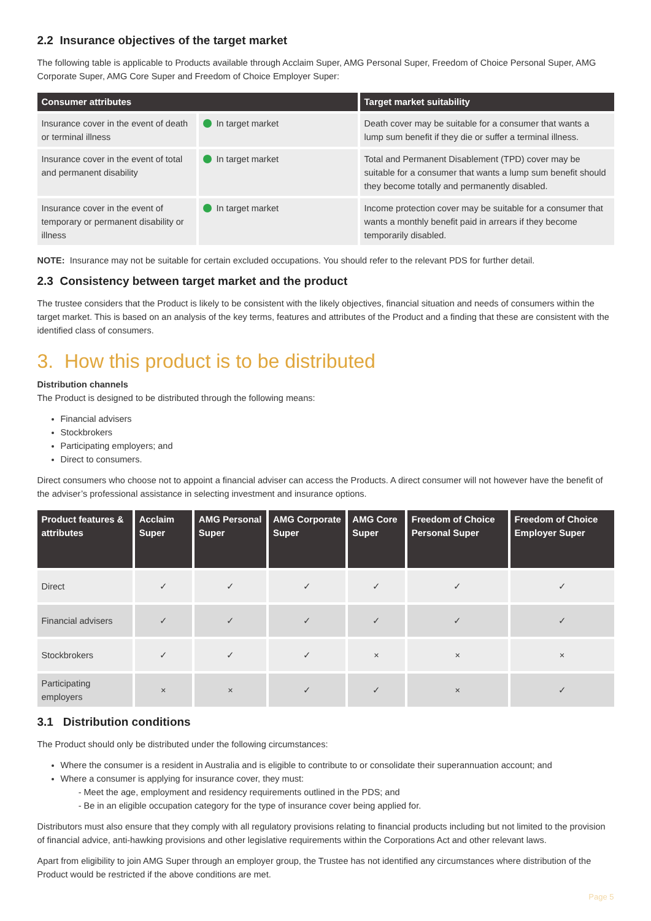2.2 Insurance objectives of the target market
The following table is applicable to Products available through Acclaim Super, AMG Personal Super, Freedom of Choice Personal Super, AMG Corporate Super, AMG Core Super and Freedom of Choice Employer Super:
| Consumer attributes | | Target market suitability |
| --- | --- | --- |
| Insurance cover in the event of death or terminal illness | In target market | Death cover may be suitable for a consumer that wants a lump sum benefit if they die or suffer a terminal illness. |
| Insurance cover in the event of total and permanent disability | In target market | Total and Permanent Disablement (TPD) cover may be suitable for a consumer that wants a lump sum benefit should they become totally and permanently disabled. |
| Insurance cover in the event of temporary or permanent disability or illness | In target market | Income protection cover may be suitable for a consumer that wants a monthly benefit paid in arrears if they become temporarily disabled. |
NOTE: Insurance may not be suitable for certain excluded occupations. You should refer to the relevant PDS for further detail.
2.3 Consistency between target market and the product
The trustee considers that the Product is likely to be consistent with the likely objectives, financial situation and needs of consumers within the target market. This is based on an analysis of the key terms, features and attributes of the Product and a finding that these are consistent with the identified class of consumers.
3. How this product is to be distributed
Distribution channels
The Product is designed to be distributed through the following means:
Financial advisers
Stockbrokers
Participating employers; and
Direct to consumers.
Direct consumers who choose not to appoint a financial adviser can access the Products. A direct consumer will not however have the benefit of the adviser’s professional assistance in selecting investment and insurance options.
| Product features & attributes | Acclaim Super | AMG Personal Super | AMG Corporate Super | AMG Core Super | Freedom of Choice Personal Super | Freedom of Choice Employer Super |
| --- | --- | --- | --- | --- | --- | --- |
| Direct | ✓ | ✓ | ✓ | ✓ | ✓ | ✓ |
| Financial advisers | ✓ | ✓ | ✓ | ✓ | ✓ | ✓ |
| Stockbrokers | ✓ | ✓ | ✓ | × | × | × |
| Participating employers | × | × | ✓ | ✓ | × | ✓ |
3.1 Distribution conditions
The Product should only be distributed under the following circumstances:
Where the consumer is a resident in Australia and is eligible to contribute to or consolidate their superannuation account; and
Where a consumer is applying for insurance cover, they must:
Meet the age, employment and residency requirements outlined in the PDS; and
Be in an eligible occupation category for the type of insurance cover being applied for.
Distributors must also ensure that they comply with all regulatory provisions relating to financial products including but not limited to the provision of financial advice, anti-hawking provisions and other legislative requirements within the Corporations Act and other relevant laws.
Apart from eligibility to join AMG Super through an employer group, the Trustee has not identified any circumstances where distribution of the Product would be restricted if the above conditions are met.
Page 5